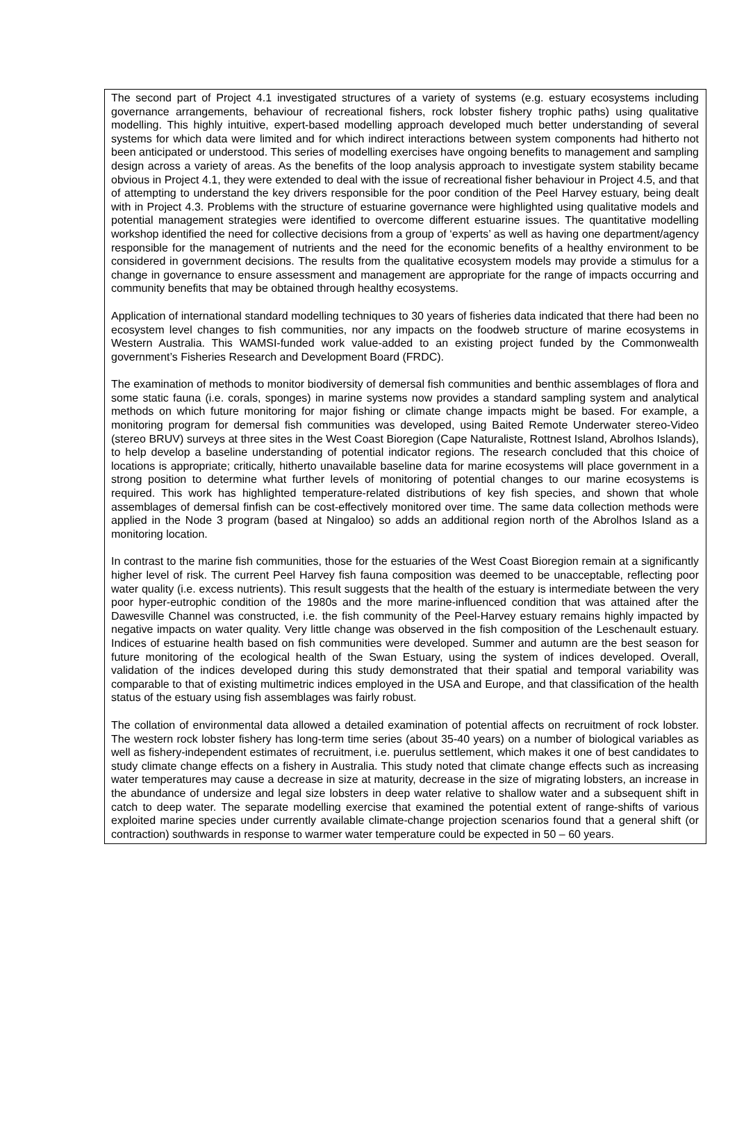The second part of Project 4.1 investigated structures of a variety of systems (e.g. estuary ecosystems including governance arrangements, behaviour of recreational fishers, rock lobster fishery trophic paths) using qualitative modelling. This highly intuitive, expert-based modelling approach developed much better understanding of several systems for which data were limited and for which indirect interactions between system components had hitherto not been anticipated or understood. This series of modelling exercises have ongoing benefits to management and sampling design across a variety of areas. As the benefits of the loop analysis approach to investigate system stability became obvious in Project 4.1, they were extended to deal with the issue of recreational fisher behaviour in Project 4.5, and that of attempting to understand the key drivers responsible for the poor condition of the Peel Harvey estuary, being dealt with in Project 4.3. Problems with the structure of estuarine governance were highlighted using qualitative models and potential management strategies were identified to overcome different estuarine issues. The quantitative modelling workshop identified the need for collective decisions from a group of ‘experts’ as well as having one department/agency responsible for the management of nutrients and the need for the economic benefits of a healthy environment to be considered in government decisions. The results from the qualitative ecosystem models may provide a stimulus for a change in governance to ensure assessment and management are appropriate for the range of impacts occurring and community benefits that may be obtained through healthy ecosystems.
Application of international standard modelling techniques to 30 years of fisheries data indicated that there had been no ecosystem level changes to fish communities, nor any impacts on the foodweb structure of marine ecosystems in Western Australia. This WAMSI-funded work value-added to an existing project funded by the Commonwealth government’s Fisheries Research and Development Board (FRDC).
The examination of methods to monitor biodiversity of demersal fish communities and benthic assemblages of flora and some static fauna (i.e. corals, sponges) in marine systems now provides a standard sampling system and analytical methods on which future monitoring for major fishing or climate change impacts might be based. For example, a monitoring program for demersal fish communities was developed, using Baited Remote Underwater stereo-Video (stereo BRUV) surveys at three sites in the West Coast Bioregion (Cape Naturaliste, Rottnest Island, Abrolhos Islands), to help develop a baseline understanding of potential indicator regions. The research concluded that this choice of locations is appropriate; critically, hitherto unavailable baseline data for marine ecosystems will place government in a strong position to determine what further levels of monitoring of potential changes to our marine ecosystems is required. This work has highlighted temperature-related distributions of key fish species, and shown that whole assemblages of demersal finfish can be cost-effectively monitored over time. The same data collection methods were applied in the Node 3 program (based at Ningaloo) so adds an additional region north of the Abrolhos Island as a monitoring location.
In contrast to the marine fish communities, those for the estuaries of the West Coast Bioregion remain at a significantly higher level of risk. The current Peel Harvey fish fauna composition was deemed to be unacceptable, reflecting poor water quality (i.e. excess nutrients). This result suggests that the health of the estuary is intermediate between the very poor hyper-eutrophic condition of the 1980s and the more marine-influenced condition that was attained after the Dawesville Channel was constructed, i.e. the fish community of the Peel-Harvey estuary remains highly impacted by negative impacts on water quality. Very little change was observed in the fish composition of the Leschenault estuary. Indices of estuarine health based on fish communities were developed. Summer and autumn are the best season for future monitoring of the ecological health of the Swan Estuary, using the system of indices developed. Overall, validation of the indices developed during this study demonstrated that their spatial and temporal variability was comparable to that of existing multimetric indices employed in the USA and Europe, and that classification of the health status of the estuary using fish assemblages was fairly robust.
The collation of environmental data allowed a detailed examination of potential affects on recruitment of rock lobster. The western rock lobster fishery has long-term time series (about 35-40 years) on a number of biological variables as well as fishery-independent estimates of recruitment, i.e. puerulus settlement, which makes it one of best candidates to study climate change effects on a fishery in Australia. This study noted that climate change effects such as increasing water temperatures may cause a decrease in size at maturity, decrease in the size of migrating lobsters, an increase in the abundance of undersize and legal size lobsters in deep water relative to shallow water and a subsequent shift in catch to deep water. The separate modelling exercise that examined the potential extent of range-shifts of various exploited marine species under currently available climate-change projection scenarios found that a general shift (or contraction) southwards in response to warmer water temperature could be expected in 50 – 60 years.